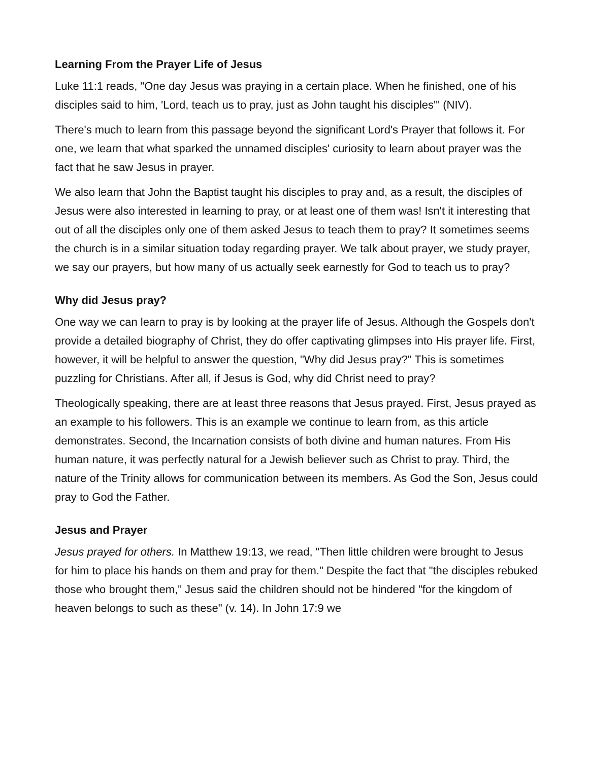Learning From the Prayer Life of Jesus
Luke 11:1 reads, "One day Jesus was praying in a certain place. When he finished, one of his disciples said to him, 'Lord, teach us to pray, just as John taught his disciples'" (NIV).
There's much to learn from this passage beyond the significant Lord's Prayer that follows it. For one, we learn that what sparked the unnamed disciples' curiosity to learn about prayer was the fact that he saw Jesus in prayer.
We also learn that John the Baptist taught his disciples to pray and, as a result, the disciples of Jesus were also interested in learning to pray, or at least one of them was! Isn't it interesting that out of all the disciples only one of them asked Jesus to teach them to pray? It sometimes seems the church is in a similar situation today regarding prayer. We talk about prayer, we study prayer, we say our prayers, but how many of us actually seek earnestly for God to teach us to pray?
Why did Jesus pray?
One way we can learn to pray is by looking at the prayer life of Jesus. Although the Gospels don't provide a detailed biography of Christ, they do offer captivating glimpses into His prayer life. First, however, it will be helpful to answer the question, "Why did Jesus pray?" This is sometimes puzzling for Christians. After all, if Jesus is God, why did Christ need to pray?
Theologically speaking, there are at least three reasons that Jesus prayed. First, Jesus prayed as an example to his followers. This is an example we continue to learn from, as this article demonstrates. Second, the Incarnation consists of both divine and human natures. From His human nature, it was perfectly natural for a Jewish believer such as Christ to pray. Third, the nature of the Trinity allows for communication between its members. As God the Son, Jesus could pray to God the Father.
Jesus and Prayer
Jesus prayed for others. In Matthew 19:13, we read, "Then little children were brought to Jesus for him to place his hands on them and pray for them." Despite the fact that "the disciples rebuked those who brought them," Jesus said the children should not be hindered "for the kingdom of heaven belongs to such as these" (v. 14). In John 17:9 we